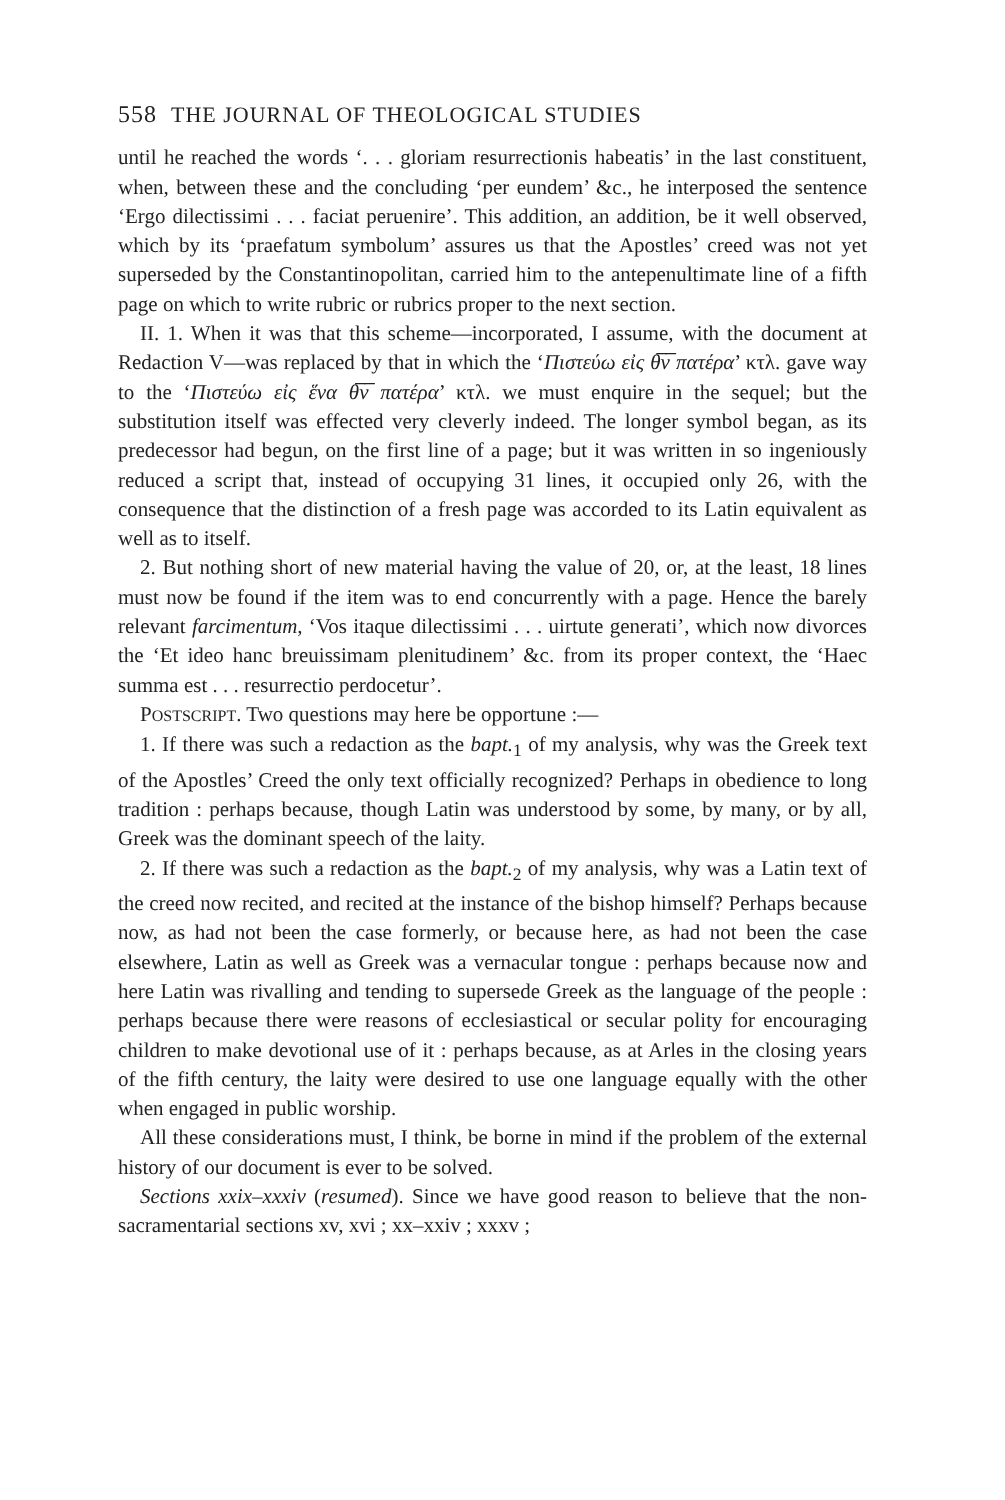558 THE JOURNAL OF THEOLOGICAL STUDIES
until he reached the words ‘. . . gloriam resurrectionis habeatis’ in the last constituent, when, between these and the concluding ‘per eundem’ &c., he interposed the sentence ‘Ergo dilectissimi . . . faciat peruenire’. This addition, an addition, be it well observed, which by its ‘praefatum symbolum’ assures us that the Apostles’ creed was not yet superseded by the Constantinopolitan, carried him to the antepenultimate line of a fifth page on which to write rubric or rubrics proper to the next section.
II. 1. When it was that this scheme—incorporated, I assume, with the document at Redaction V—was replaced by that in which the ‘Πιστεύω εἰς θ̅ν̅ πατέρα’ κτλ. gave way to the ‘Πιστεύω εἰς ἕνα θ̅ν̅ πατέρα’ κτλ. we must enquire in the sequel; but the substitution itself was effected very cleverly indeed. The longer symbol began, as its predecessor had begun, on the first line of a page; but it was written in so ingeniously reduced a script that, instead of occupying 31 lines, it occupied only 26, with the consequence that the distinction of a fresh page was accorded to its Latin equivalent as well as to itself.
2. But nothing short of new material having the value of 20, or, at the least, 18 lines must now be found if the item was to end concurrently with a page. Hence the barely relevant farcimentum, ‘Vos itaque dilectissimi . . . uirtute generati’, which now divorces the ‘Et ideo hanc breuissimam plenitudinem’ &c. from its proper context, the ‘Haec summa est . . . resurrectio perdocetur’.
POSTSCRIPT. Two questions may here be opportune :—
1. If there was such a redaction as the bapt.<sub>1</sub> of my analysis, why was the Greek text of the Apostles’ Creed the only text officially recognized? Perhaps in obedience to long tradition : perhaps because, though Latin was understood by some, by many, or by all, Greek was the dominant speech of the laity.
2. If there was such a redaction as the bapt.<sub>2</sub> of my analysis, why was a Latin text of the creed now recited, and recited at the instance of the bishop himself? Perhaps because now, as had not been the case formerly, or because here, as had not been the case elsewhere, Latin as well as Greek was a vernacular tongue : perhaps because now and here Latin was rivalling and tending to supersede Greek as the language of the people : perhaps because there were reasons of ecclesiastical or secular polity for encouraging children to make devotional use of it : perhaps because, as at Arles in the closing years of the fifth century, the laity were desired to use one language equally with the other when engaged in public worship.
All these considerations must, I think, be borne in mind if the problem of the external history of our document is ever to be solved.
Sections xxix–xxxiv (resumed). Since we have good reason to believe that the non-sacramentarial sections xv, xvi ; xx–xxiv ; xxxv ;